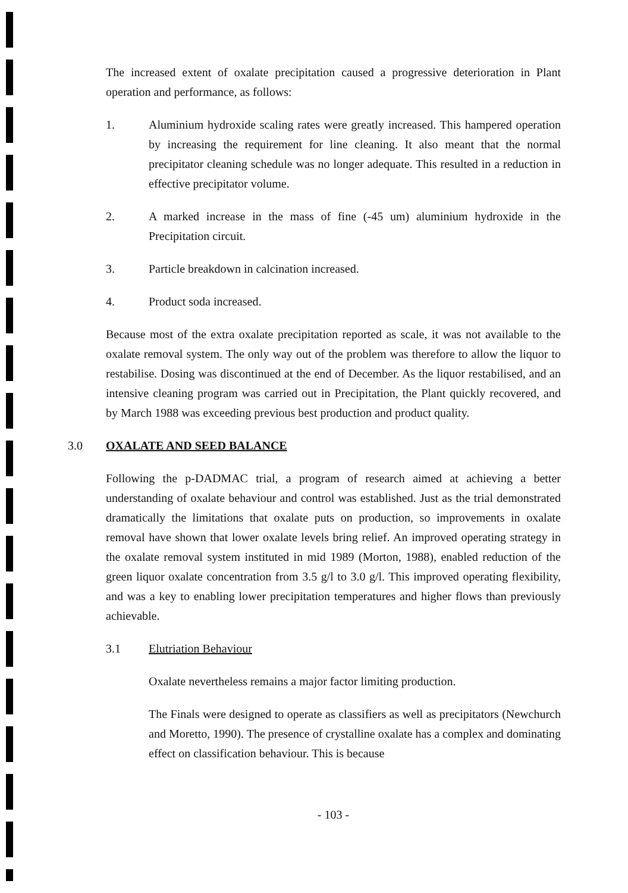The increased extent of oxalate precipitation caused a progressive deterioration in Plant operation and performance, as follows:
1. Aluminium hydroxide scaling rates were greatly increased. This hampered operation by increasing the requirement for line cleaning. It also meant that the normal precipitator cleaning schedule was no longer adequate. This resulted in a reduction in effective precipitator volume.
2. A marked increase in the mass of fine (-45 um) aluminium hydroxide in the Precipitation circuit.
3. Particle breakdown in calcination increased.
4. Product soda increased.
Because most of the extra oxalate precipitation reported as scale, it was not available to the oxalate removal system. The only way out of the problem was therefore to allow the liquor to restabilise. Dosing was discontinued at the end of December. As the liquor restabilised, and an intensive cleaning program was carried out in Precipitation, the Plant quickly recovered, and by March 1988 was exceeding previous best production and product quality.
3.0 OXALATE AND SEED BALANCE
Following the p-DADMAC trial, a program of research aimed at achieving a better understanding of oxalate behaviour and control was established. Just as the trial demonstrated dramatically the limitations that oxalate puts on production, so improvements in oxalate removal have shown that lower oxalate levels bring relief. An improved operating strategy in the oxalate removal system instituted in mid 1989 (Morton, 1988), enabled reduction of the green liquor oxalate concentration from 3.5 g/l to 3.0 g/l. This improved operating flexibility, and was a key to enabling lower precipitation temperatures and higher flows than previously achievable.
3.1 Elutriation Behaviour
Oxalate nevertheless remains a major factor limiting production.
The Finals were designed to operate as classifiers as well as precipitators (Newchurch and Moretto, 1990). The presence of crystalline oxalate has a complex and dominating effect on classification behaviour. This is because
- 103 -